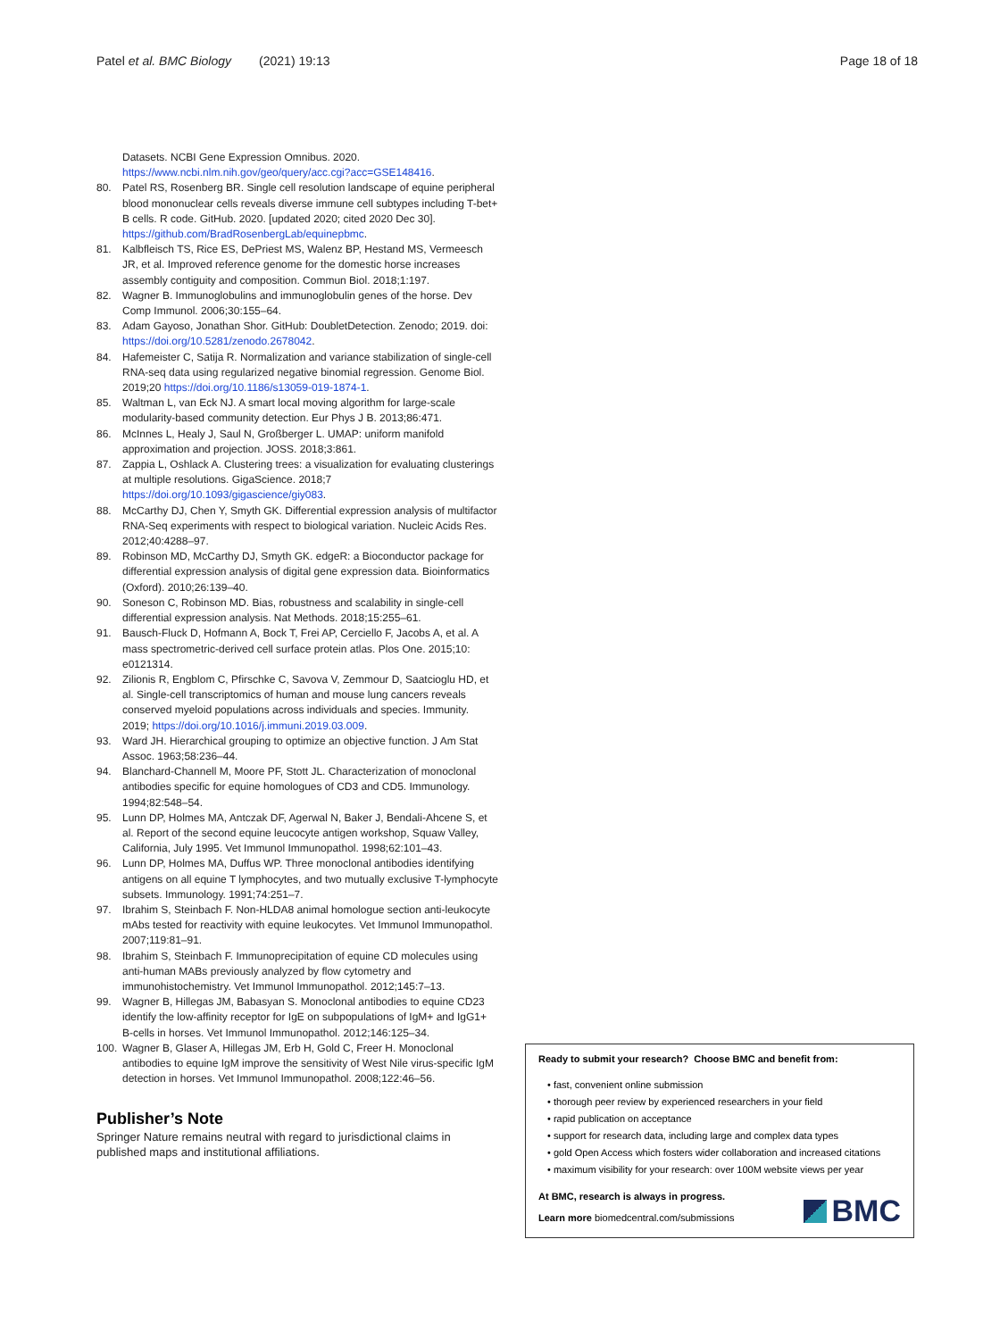Patel et al. BMC Biology (2021) 19:13 Page 18 of 18
Datasets. NCBI Gene Expression Omnibus. 2020. https://www.ncbi.nlm.nih.gov/geo/query/acc.cgi?acc=GSE148416.
80. Patel RS, Rosenberg BR. Single cell resolution landscape of equine peripheral blood mononuclear cells reveals diverse immune cell subtypes including T-bet+ B cells. R code. GitHub. 2020. [updated 2020; cited 2020 Dec 30]. https://github.com/BradRosenbergLab/equinepbmc.
81. Kalbfleisch TS, Rice ES, DePriest MS, Walenz BP, Hestand MS, Vermeesch JR, et al. Improved reference genome for the domestic horse increases assembly contiguity and composition. Commun Biol. 2018;1:197.
82. Wagner B. Immunoglobulins and immunoglobulin genes of the horse. Dev Comp Immunol. 2006;30:155–64.
83. Adam Gayoso, Jonathan Shor. GitHub: DoubletDetection. Zenodo; 2019. doi: https://doi.org/10.5281/zenodo.2678042.
84. Hafemeister C, Satija R. Normalization and variance stabilization of single-cell RNA-seq data using regularized negative binomial regression. Genome Biol. 2019;20 https://doi.org/10.1186/s13059-019-1874-1.
85. Waltman L, van Eck NJ. A smart local moving algorithm for large-scale modularity-based community detection. Eur Phys J B. 2013;86:471.
86. McInnes L, Healy J, Saul N, Großberger L. UMAP: uniform manifold approximation and projection. JOSS. 2018;3:861.
87. Zappia L, Oshlack A. Clustering trees: a visualization for evaluating clusterings at multiple resolutions. GigaScience. 2018;7 https://doi.org/10.1093/gigascience/giy083.
88. McCarthy DJ, Chen Y, Smyth GK. Differential expression analysis of multifactor RNA-Seq experiments with respect to biological variation. Nucleic Acids Res. 2012;40:4288–97.
89. Robinson MD, McCarthy DJ, Smyth GK. edgeR: a Bioconductor package for differential expression analysis of digital gene expression data. Bioinformatics (Oxford). 2010;26:139–40.
90. Soneson C, Robinson MD. Bias, robustness and scalability in single-cell differential expression analysis. Nat Methods. 2018;15:255–61.
91. Bausch-Fluck D, Hofmann A, Bock T, Frei AP, Cerciello F, Jacobs A, et al. A mass spectrometric-derived cell surface protein atlas. Plos One. 2015;10: e0121314.
92. Zilionis R, Engblom C, Pfirschke C, Savova V, Zemmour D, Saatcioglu HD, et al. Single-cell transcriptomics of human and mouse lung cancers reveals conserved myeloid populations across individuals and species. Immunity. 2019; https://doi.org/10.1016/j.immuni.2019.03.009.
93. Ward JH. Hierarchical grouping to optimize an objective function. J Am Stat Assoc. 1963;58:236–44.
94. Blanchard-Channell M, Moore PF, Stott JL. Characterization of monoclonal antibodies specific for equine homologues of CD3 and CD5. Immunology. 1994;82:548–54.
95. Lunn DP, Holmes MA, Antczak DF, Agerwal N, Baker J, Bendali-Ahcene S, et al. Report of the second equine leucocyte antigen workshop, Squaw Valley, California, July 1995. Vet Immunol Immunopathol. 1998;62:101–43.
96. Lunn DP, Holmes MA, Duffus WP. Three monoclonal antibodies identifying antigens on all equine T lymphocytes, and two mutually exclusive T-lymphocyte subsets. Immunology. 1991;74:251–7.
97. Ibrahim S, Steinbach F. Non-HLDA8 animal homologue section anti-leukocyte mAbs tested for reactivity with equine leukocytes. Vet Immunol Immunopathol. 2007;119:81–91.
98. Ibrahim S, Steinbach F. Immunoprecipitation of equine CD molecules using anti-human MABs previously analyzed by flow cytometry and immunohistochemistry. Vet Immunol Immunopathol. 2012;145:7–13.
99. Wagner B, Hillegas JM, Babasyan S. Monoclonal antibodies to equine CD23 identify the low-affinity receptor for IgE on subpopulations of IgM+ and IgG1+ B-cells in horses. Vet Immunol Immunopathol. 2012;146:125–34.
100. Wagner B, Glaser A, Hillegas JM, Erb H, Gold C, Freer H. Monoclonal antibodies to equine IgM improve the sensitivity of West Nile virus-specific IgM detection in horses. Vet Immunol Immunopathol. 2008;122:46–56.
Publisher’s Note
Springer Nature remains neutral with regard to jurisdictional claims in published maps and institutional affiliations.
Ready to submit your research? Choose BMC and benefit from:
• fast, convenient online submission
• thorough peer review by experienced researchers in your field
• rapid publication on acceptance
• support for research data, including large and complex data types
• gold Open Access which fosters wider collaboration and increased citations
• maximum visibility for your research: over 100M website views per year
At BMC, research is always in progress.
Learn more biomedcentral.com/submissions
BMC